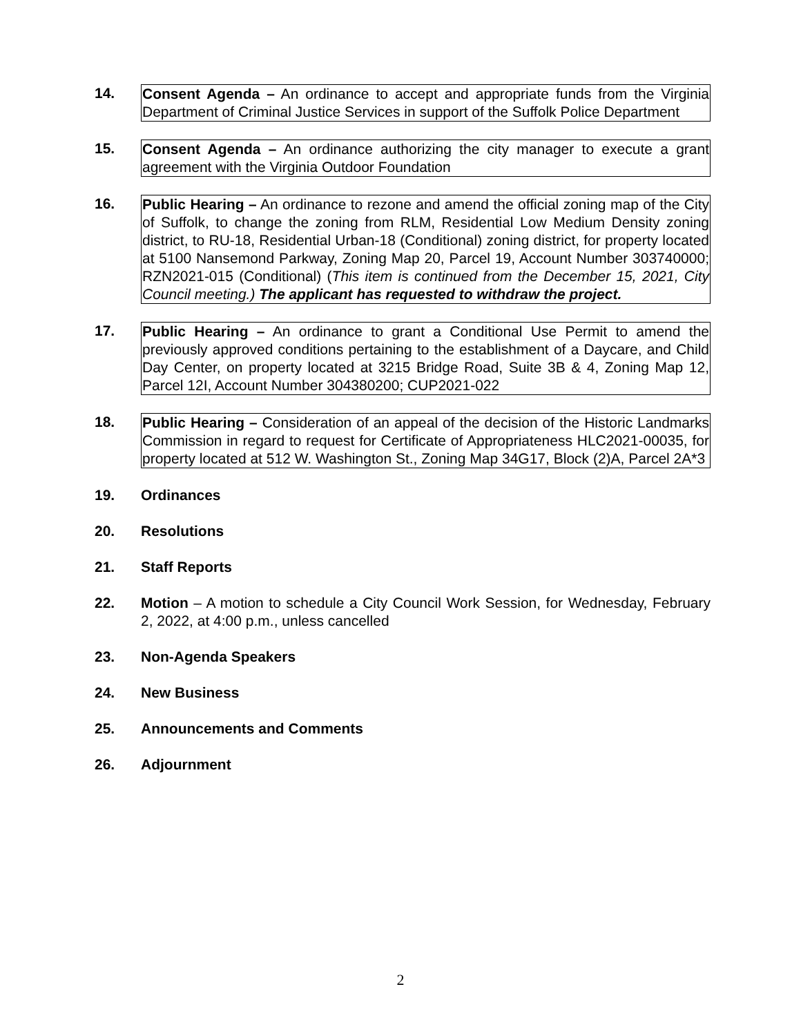14. Consent Agenda – An ordinance to accept and appropriate funds from the Virginia Department of Criminal Justice Services in support of the Suffolk Police Department
15. Consent Agenda – An ordinance authorizing the city manager to execute a grant agreement with the Virginia Outdoor Foundation
16. Public Hearing – An ordinance to rezone and amend the official zoning map of the City of Suffolk, to change the zoning from RLM, Residential Low Medium Density zoning district, to RU-18, Residential Urban-18 (Conditional) zoning district, for property located at 5100 Nansemond Parkway, Zoning Map 20, Parcel 19, Account Number 303740000; RZN2021-015 (Conditional) (This item is continued from the December 15, 2021, City Council meeting.) The applicant has requested to withdraw the project.
17. Public Hearing – An ordinance to grant a Conditional Use Permit to amend the previously approved conditions pertaining to the establishment of a Daycare, and Child Day Center, on property located at 3215 Bridge Road, Suite 3B & 4, Zoning Map 12, Parcel 12I, Account Number 304380200; CUP2021-022
18. Public Hearing – Consideration of an appeal of the decision of the Historic Landmarks Commission in regard to request for Certificate of Appropriateness HLC2021-00035, for property located at 512 W. Washington St., Zoning Map 34G17, Block (2)A, Parcel 2A*3
19. Ordinances
20. Resolutions
21. Staff Reports
22. Motion – A motion to schedule a City Council Work Session, for Wednesday, February 2, 2022, at 4:00 p.m., unless cancelled
23. Non-Agenda Speakers
24. New Business
25. Announcements and Comments
26. Adjournment
2